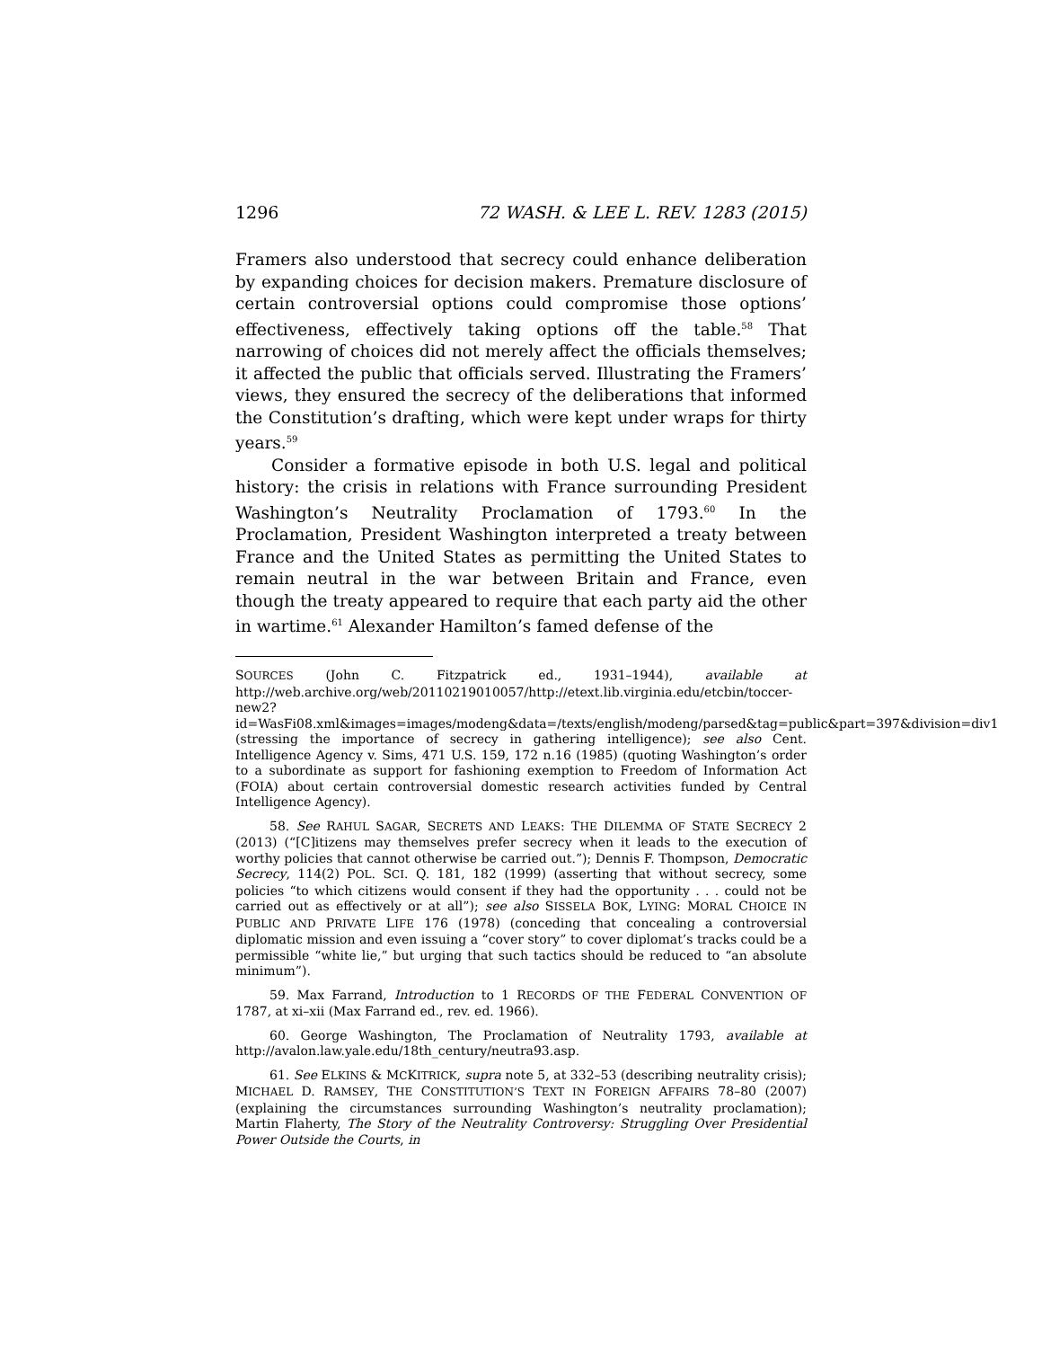1296 72 WASH. & LEE L. REV. 1283 (2015)
Framers also understood that secrecy could enhance deliberation by expanding choices for decision makers. Premature disclosure of certain controversial options could compromise those options’ effectiveness, effectively taking options off the table.<sup>58</sup> That narrowing of choices did not merely affect the officials themselves; it affected the public that officials served. Illustrating the Framers’ views, they ensured the secrecy of the deliberations that informed the Constitution’s drafting, which were kept under wraps for thirty years.<sup>59</sup>
Consider a formative episode in both U.S. legal and political history: the crisis in relations with France surrounding President Washington’s Neutrality Proclamation of 1793.<sup>60</sup> In the Proclamation, President Washington interpreted a treaty between France and the United States as permitting the United States to remain neutral in the war between Britain and France, even though the treaty appeared to require that each party aid the other in wartime.<sup>61</sup> Alexander Hamilton’s famed defense of the
SOURCES (John C. Fitzpatrick ed., 1931–1944), available at http://web.archive.org/web/20110219010057/http://etext.lib.virginia.edu/etcbin/toccer-new2?id=WasFi08.xml&images=images/modeng&data=/texts/english/modeng/parsed&tag=public&part=397&division=div1 (stressing the importance of secrecy in gathering intelligence); see also Cent. Intelligence Agency v. Sims, 471 U.S. 159, 172 n.16 (1985) (quoting Washington’s order to a subordinate as support for fashioning exemption to Freedom of Information Act (FOIA) about certain controversial domestic research activities funded by Central Intelligence Agency).
58. See RAHUL SAGAR, SECRETS AND LEAKS: THE DILEMMA OF STATE SECRECY 2 (2013) (“[C]itizens may themselves prefer secrecy when it leads to the execution of worthy policies that cannot otherwise be carried out.”); Dennis F. Thompson, Democratic Secrecy, 114(2) POL. SCI. Q. 181, 182 (1999) (asserting that without secrecy, some policies “to which citizens would consent if they had the opportunity . . . could not be carried out as effectively or at all”); see also SISSELA BOK, LYING: MORAL CHOICE IN PUBLIC AND PRIVATE LIFE 176 (1978) (conceding that concealing a controversial diplomatic mission and even issuing a “cover story” to cover diplomat’s tracks could be a permissible “white lie,” but urging that such tactics should be reduced to “an absolute minimum”).
59. Max Farrand, Introduction to 1 RECORDS OF THE FEDERAL CONVENTION OF 1787, at xi–xii (Max Farrand ed., rev. ed. 1966).
60. George Washington, The Proclamation of Neutrality 1793, available at http://avalon.law.yale.edu/18th_century/neutra93.asp.
61. See ELKINS & MCKITRICK, supra note 5, at 332–53 (describing neutrality crisis); MICHAEL D. RAMSEY, THE CONSTITUTION’S TEXT IN FOREIGN AFFAIRS 78–80 (2007) (explaining the circumstances surrounding Washington’s neutrality proclamation); Martin Flaherty, The Story of the Neutrality Controversy: Struggling Over Presidential Power Outside the Courts, in